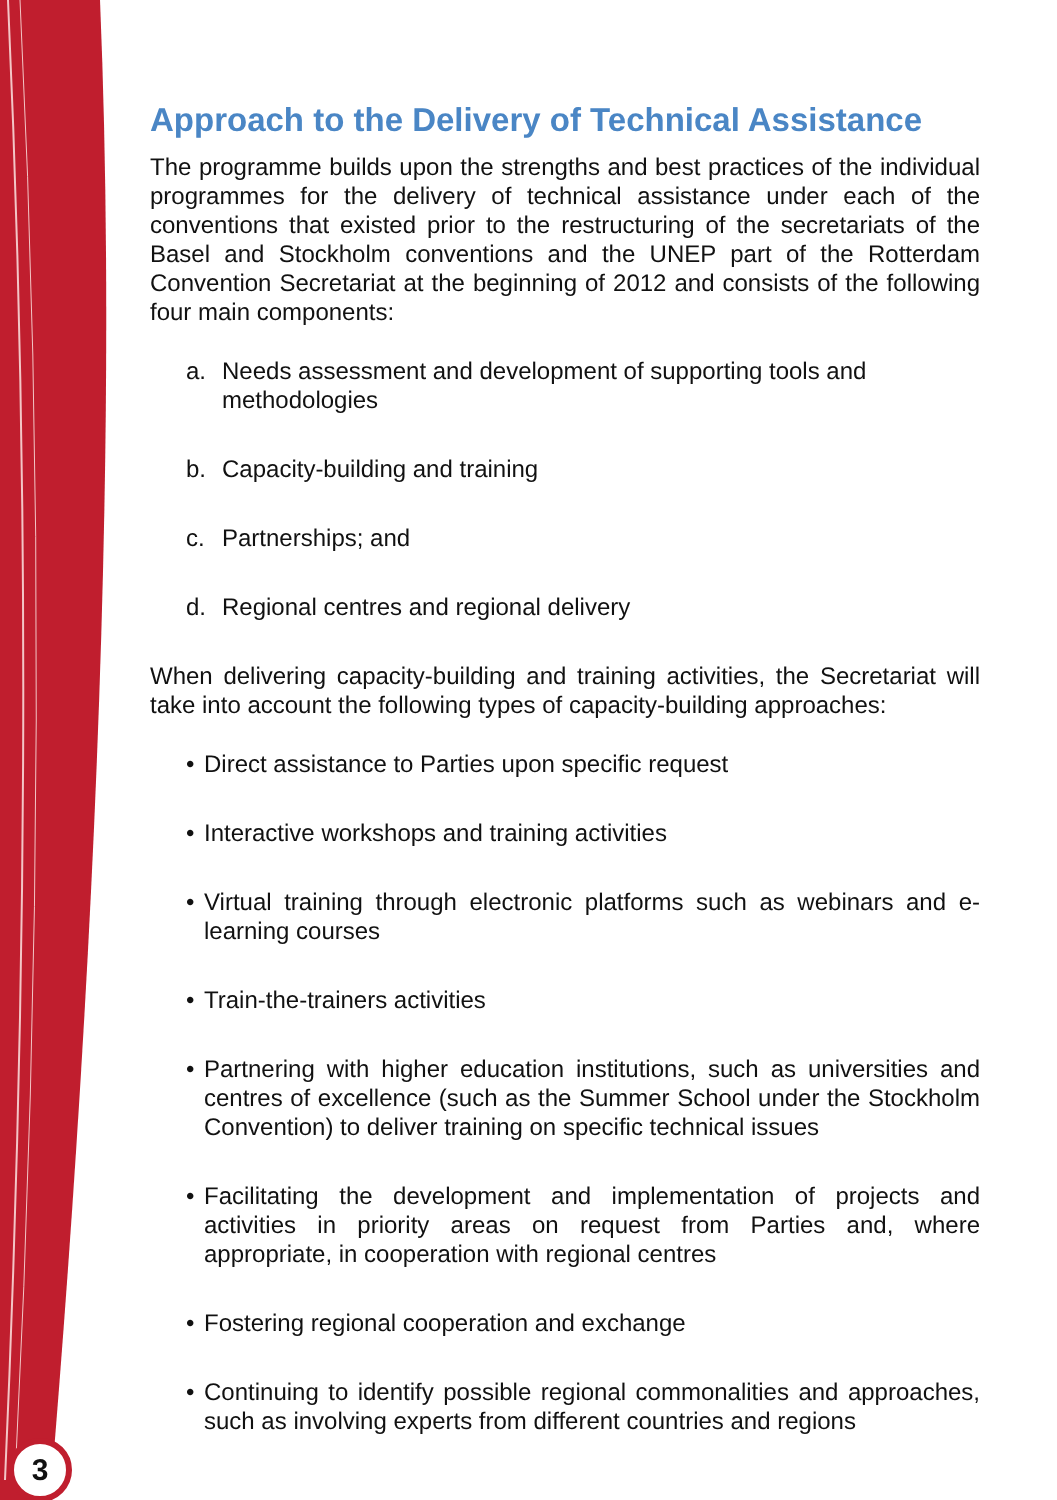Approach to the Delivery of Technical Assistance
The programme builds upon the strengths and best practices of the individual programmes for the delivery of technical assistance under each of the conventions that existed prior to the restructuring of the secretariats of the Basel and Stockholm conventions and the UNEP part of the Rotterdam Convention Secretariat at the beginning of 2012 and consists of the following four main components:
a. Needs assessment and development of supporting tools and methodologies
b. Capacity-building and training
c. Partnerships; and
d. Regional centres and regional delivery
When delivering capacity-building and training activities, the Secretariat will take into account the following types of capacity-building approaches:
• Direct assistance to Parties upon specific request
• Interactive workshops and training activities
• Virtual training through electronic platforms such as webinars and e-learning courses
• Train-the-trainers activities
• Partnering with higher education institutions, such as universities and centres of excellence (such as the Summer School under the Stockholm Convention) to deliver training on specific technical issues
• Facilitating the development and implementation of projects and activities in priority areas on request from Parties and, where appropriate, in cooperation with regional centres
• Fostering regional cooperation and exchange
• Continuing to identify possible regional commonalities and approaches, such as involving experts from different countries and regions
3